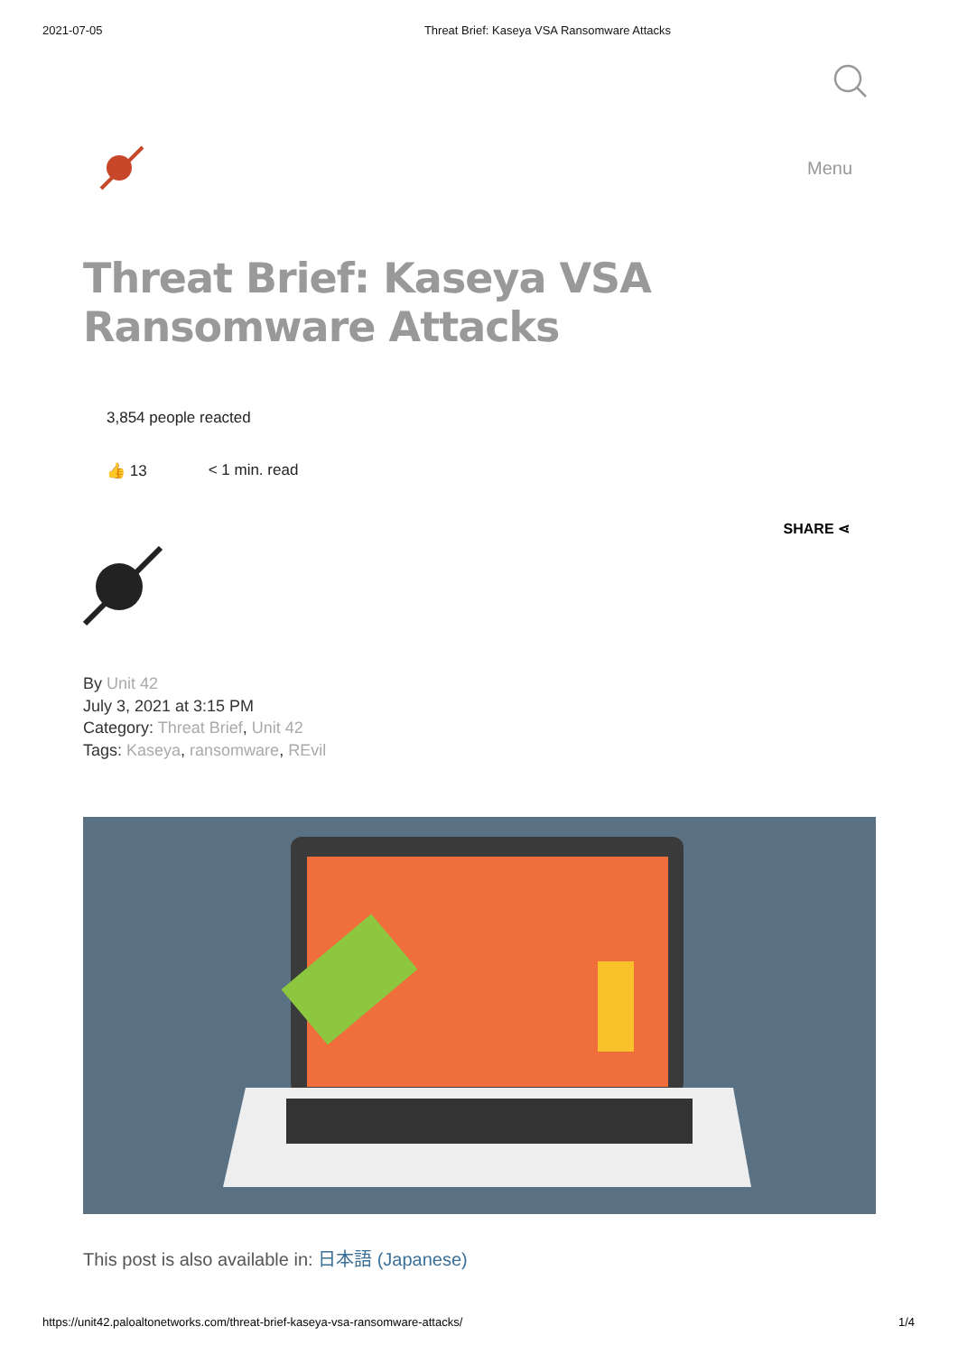2021-07-05 Threat Brief: Kaseya VSA Ransomware Attacks
Menu
Threat Brief: Kaseya VSA Ransomware Attacks
3,854 people reacted
👍 13 < 1 min. read
SHARE ⋖
By Unit 42
July 3, 2021 at 3:15 PM
Category: Threat Brief, Unit 42
Tags: Kaseya, ransomware, REvil
This post is also available in: 日本語 (Japanese)
https://unit42.paloaltonetworks.com/threat-brief-kaseya-vsa-ransomware-attacks/ 1/4